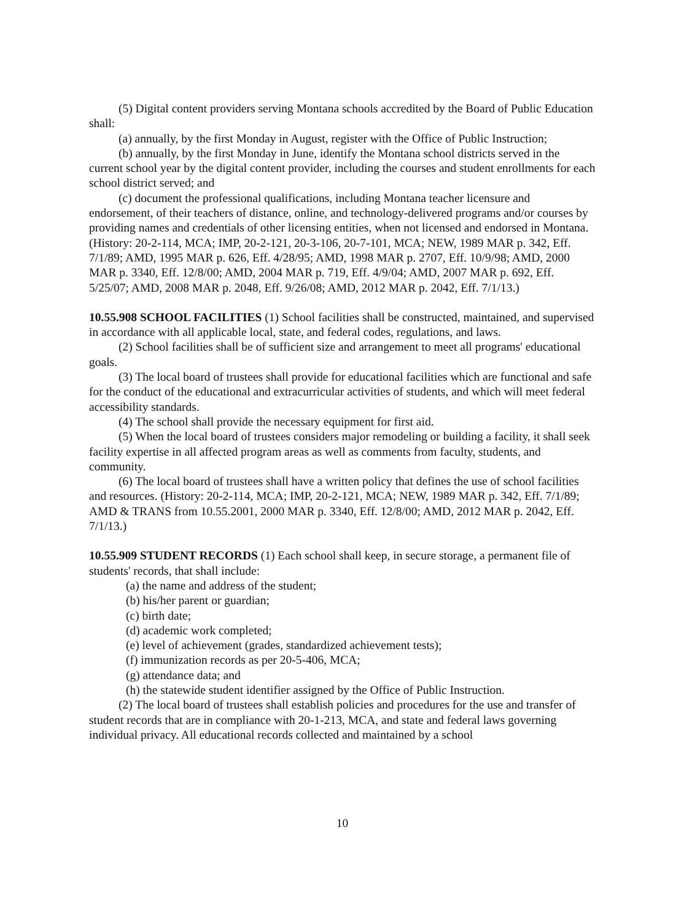(5) Digital content providers serving Montana schools accredited by the Board of Public Education shall:
(a) annually, by the first Monday in August, register with the Office of Public Instruction;
(b) annually, by the first Monday in June, identify the Montana school districts served in the current school year by the digital content provider, including the courses and student enrollments for each school district served; and
(c) document the professional qualifications, including Montana teacher licensure and endorsement, of their teachers of distance, online, and technology-delivered programs and/or courses by providing names and credentials of other licensing entities, when not licensed and endorsed in Montana. (History: 20-2-114, MCA; IMP, 20-2-121, 20-3-106, 20-7-101, MCA; NEW, 1989 MAR p. 342, Eff. 7/1/89; AMD, 1995 MAR p. 626, Eff. 4/28/95; AMD, 1998 MAR p. 2707, Eff. 10/9/98; AMD, 2000 MAR p. 3340, Eff. 12/8/00; AMD, 2004 MAR p. 719, Eff. 4/9/04; AMD, 2007 MAR p. 692, Eff. 5/25/07; AMD, 2008 MAR p. 2048, Eff. 9/26/08; AMD, 2012 MAR p. 2042, Eff. 7/1/13.)
10.55.908 SCHOOL FACILITIES (1) School facilities shall be constructed, maintained, and supervised in accordance with all applicable local, state, and federal codes, regulations, and laws.
(2) School facilities shall be of sufficient size and arrangement to meet all programs' educational goals.
(3) The local board of trustees shall provide for educational facilities which are functional and safe for the conduct of the educational and extracurricular activities of students, and which will meet federal accessibility standards.
(4) The school shall provide the necessary equipment for first aid.
(5) When the local board of trustees considers major remodeling or building a facility, it shall seek facility expertise in all affected program areas as well as comments from faculty, students, and community.
(6) The local board of trustees shall have a written policy that defines the use of school facilities and resources. (History: 20-2-114, MCA; IMP, 20-2-121, MCA; NEW, 1989 MAR p. 342, Eff. 7/1/89; AMD & TRANS from 10.55.2001, 2000 MAR p. 3340, Eff. 12/8/00; AMD, 2012 MAR p. 2042, Eff. 7/1/13.)
10.55.909 STUDENT RECORDS (1) Each school shall keep, in secure storage, a permanent file of students' records, that shall include:
(a) the name and address of the student;
(b) his/her parent or guardian;
(c) birth date;
(d) academic work completed;
(e) level of achievement (grades, standardized achievement tests);
(f) immunization records as per 20-5-406, MCA;
(g) attendance data; and
(h) the statewide student identifier assigned by the Office of Public Instruction.
(2) The local board of trustees shall establish policies and procedures for the use and transfer of student records that are in compliance with 20-1-213, MCA, and state and federal laws governing individual privacy. All educational records collected and maintained by a school
10